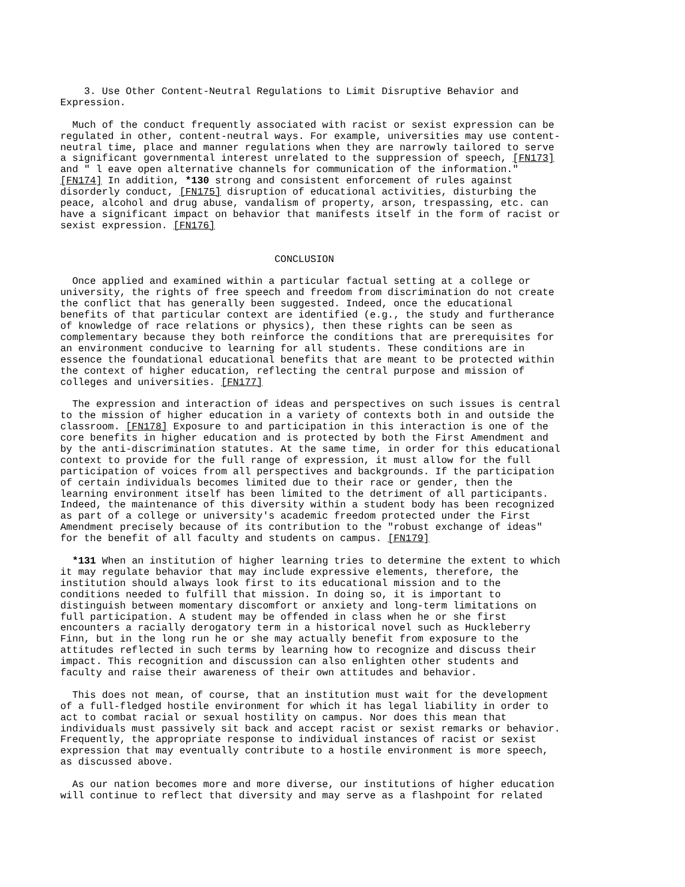3. Use Other Content-Neutral Regulations to Limit Disruptive Behavior and Expression.
Much of the conduct frequently associated with racist or sexist expression can be regulated in other, content-neutral ways. For example, universities may use content- neutral time, place and manner regulations when they are narrowly tailored to serve a significant governmental interest unrelated to the suppression of speech, [FN173] and " l eave open alternative channels for communication of the information." [FN174] In addition, *130 strong and consistent enforcement of rules against disorderly conduct, [FN175] disruption of educational activities, disturbing the peace, alcohol and drug abuse, vandalism of property, arson, trespassing, etc. can have a significant impact on behavior that manifests itself in the form of racist or sexist expression. [FN176]
CONCLUSION
Once applied and examined within a particular factual setting at a college or university, the rights of free speech and freedom from discrimination do not create the conflict that has generally been suggested. Indeed, once the educational benefits of that particular context are identified (e.g., the study and furtherance of knowledge of race relations or physics), then these rights can be seen as complementary because they both reinforce the conditions that are prerequisites for an environment conducive to learning for all students. These conditions are in essence the foundational educational benefits that are meant to be protected within the context of higher education, reflecting the central purpose and mission of colleges and universities. [FN177]
The expression and interaction of ideas and perspectives on such issues is central to the mission of higher education in a variety of contexts both in and outside the classroom. [FN178] Exposure to and participation in this interaction is one of the core benefits in higher education and is protected by both the First Amendment and by the anti-discrimination statutes. At the same time, in order for this educational context to provide for the full range of expression, it must allow for the full participation of voices from all perspectives and backgrounds. If the participation of certain individuals becomes limited due to their race or gender, then the learning environment itself has been limited to the detriment of all participants. Indeed, the maintenance of this diversity within a student body has been recognized as part of a college or university's academic freedom protected under the First Amendment precisely because of its contribution to the "robust exchange of ideas" for the benefit of all faculty and students on campus. [FN179]
*131 When an institution of higher learning tries to determine the extent to which it may regulate behavior that may include expressive elements, therefore, the institution should always look first to its educational mission and to the conditions needed to fulfill that mission. In doing so, it is important to distinguish between momentary discomfort or anxiety and long-term limitations on full participation. A student may be offended in class when he or she first encounters a racially derogatory term in a historical novel such as Huckleberry Finn, but in the long run he or she may actually benefit from exposure to the attitudes reflected in such terms by learning how to recognize and discuss their impact. This recognition and discussion can also enlighten other students and faculty and raise their awareness of their own attitudes and behavior.
This does not mean, of course, that an institution must wait for the development of a full-fledged hostile environment for which it has legal liability in order to act to combat racial or sexual hostility on campus. Nor does this mean that individuals must passively sit back and accept racist or sexist remarks or behavior. Frequently, the appropriate response to individual instances of racist or sexist expression that may eventually contribute to a hostile environment is more speech, as discussed above.
As our nation becomes more and more diverse, our institutions of higher education will continue to reflect that diversity and may serve as a flashpoint for related